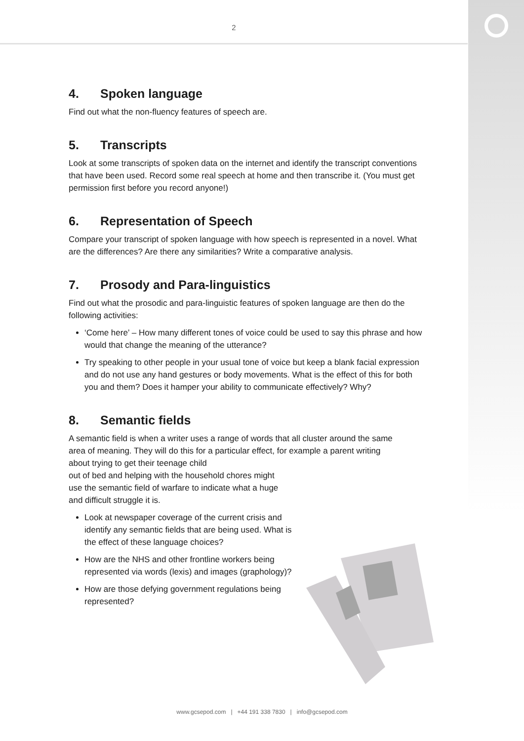2
4. Spoken language
Find out what the non-fluency features of speech are.
5. Transcripts
Look at some transcripts of spoken data on the internet and identify the transcript conventions that have been used. Record some real speech at home and then transcribe it. (You must get permission first before you record anyone!)
6. Representation of Speech
Compare your transcript of spoken language with how speech is represented in a novel. What are the differences? Are there any similarities? Write a comparative analysis.
7. Prosody and Para-linguistics
Find out what the prosodic and para-linguistic features of spoken language are then do the following activities:
‘Come here’ – How many different tones of voice could be used to say this phrase and how would that change the meaning of the utterance?
Try speaking to other people in your usual tone of voice but keep a blank facial expression and do not use any hand gestures or body movements. What is the effect of this for both you and them? Does it hamper your ability to communicate effectively? Why?
8. Semantic fields
A semantic field is when a writer uses a range of words that all cluster around the same area of meaning. They will do this for a particular effect, for example a parent writing about trying to get their teenage child
out of bed and helping with the household chores might
use the semantic field of warfare to indicate what a huge
and difficult struggle it is.
Look at newspaper coverage of the current crisis and identify any semantic fields that are being used. What is the effect of these language choices?
How are the NHS and other frontline workers being represented via words (lexis) and images (graphology)?
How are those defying government regulations being represented?
www.gcsepod.com | +44 191 338 7830 | info@gcsepod.com